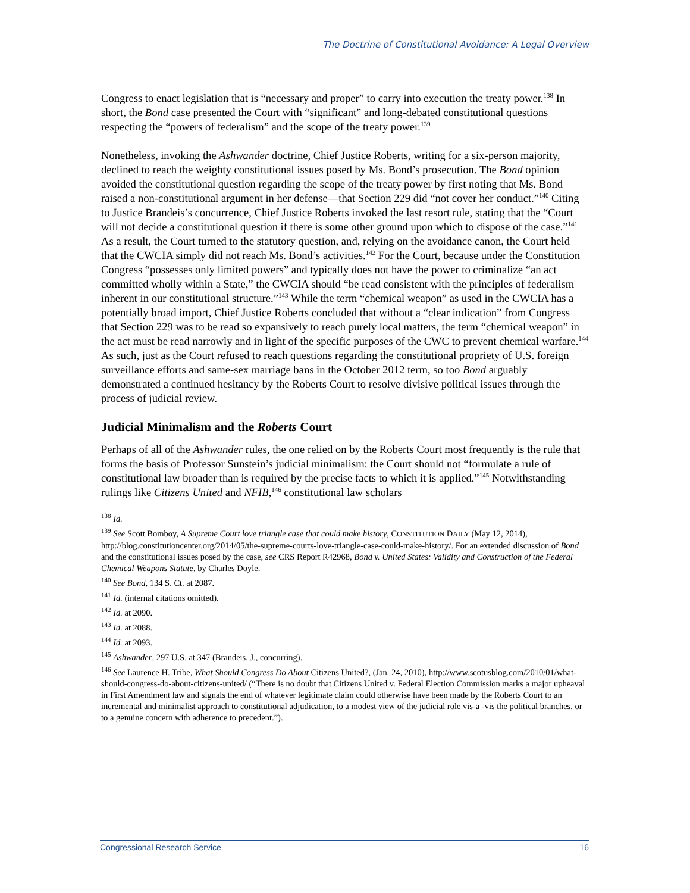The Doctrine of Constitutional Avoidance: A Legal Overview
Congress to enact legislation that is “necessary and proper” to carry into execution the treaty power.<sup>138</sup> In short, the Bond case presented the Court with “significant” and long-debated constitutional questions respecting the “powers of federalism” and the scope of the treaty power.<sup>139</sup>
Nonetheless, invoking the Ashwander doctrine, Chief Justice Roberts, writing for a six-person majority, declined to reach the weighty constitutional issues posed by Ms. Bond’s prosecution. The Bond opinion avoided the constitutional question regarding the scope of the treaty power by first noting that Ms. Bond raised a non-constitutional argument in her defense—that Section 229 did “not cover her conduct.”<sup>140</sup> Citing to Justice Brandeis’s concurrence, Chief Justice Roberts invoked the last resort rule, stating that the “Court will not decide a constitutional question if there is some other ground upon which to dispose of the case.”<sup>141</sup> As a result, the Court turned to the statutory question, and, relying on the avoidance canon, the Court held that the CWCIA simply did not reach Ms. Bond’s activities.<sup>142</sup> For the Court, because under the Constitution Congress “possesses only limited powers” and typically does not have the power to criminalize “an act committed wholly within a State,” the CWCIA should “be read consistent with the principles of federalism inherent in our constitutional structure.”<sup>143</sup> While the term “chemical weapon” as used in the CWCIA has a potentially broad import, Chief Justice Roberts concluded that without a “clear indication” from Congress that Section 229 was to be read so expansively to reach purely local matters, the term “chemical weapon” in the act must be read narrowly and in light of the specific purposes of the CWC to prevent chemical warfare.<sup>144</sup> As such, just as the Court refused to reach questions regarding the constitutional propriety of U.S. foreign surveillance efforts and same-sex marriage bans in the October 2012 term, so too Bond arguably demonstrated a continued hesitancy by the Roberts Court to resolve divisive political issues through the process of judicial review.
Judicial Minimalism and the Roberts Court
Perhaps of all of the Ashwander rules, the one relied on by the Roberts Court most frequently is the rule that forms the basis of Professor Sunstein’s judicial minimalism: the Court should not “formulate a rule of constitutional law broader than is required by the precise facts to which it is applied.”<sup>145</sup> Notwithstanding rulings like Citizens United and NFIB,<sup>146</sup> constitutional law scholars
<sup>138</sup> Id.
<sup>139</sup> See Scott Bomboy, A Supreme Court love triangle case that could make history, CONSTITUTION DAILY (May 12, 2014), http://blog.constitutioncenter.org/2014/05/the-supreme-courts-love-triangle-case-could-make-history/. For an extended discussion of Bond and the constitutional issues posed by the case, see CRS Report R42968, Bond v. United States: Validity and Construction of the Federal Chemical Weapons Statute, by Charles Doyle.
<sup>140</sup> See Bond, 134 S. Ct. at 2087.
<sup>141</sup> Id. (internal citations omitted).
<sup>142</sup> Id. at 2090.
<sup>143</sup> Id. at 2088.
<sup>144</sup> Id. at 2093.
<sup>145</sup> Ashwander, 297 U.S. at 347 (Brandeis, J., concurring).
<sup>146</sup> See Laurence H. Tribe, What Should Congress Do About Citizens United?, (Jan. 24, 2010), http://www.scotusblog.com/2010/01/what-should-congress-do-about-citizens-united/ (“There is no doubt that Citizens United v. Federal Election Commission marks a major upheaval in First Amendment law and signals the end of whatever legitimate claim could otherwise have been made by the Roberts Court to an incremental and minimalist approach to constitutional adjudication, to a modest view of the judicial role vis-a -vis the political branches, or to a genuine concern with adherence to precedent.”).
Congressional Research Service 16